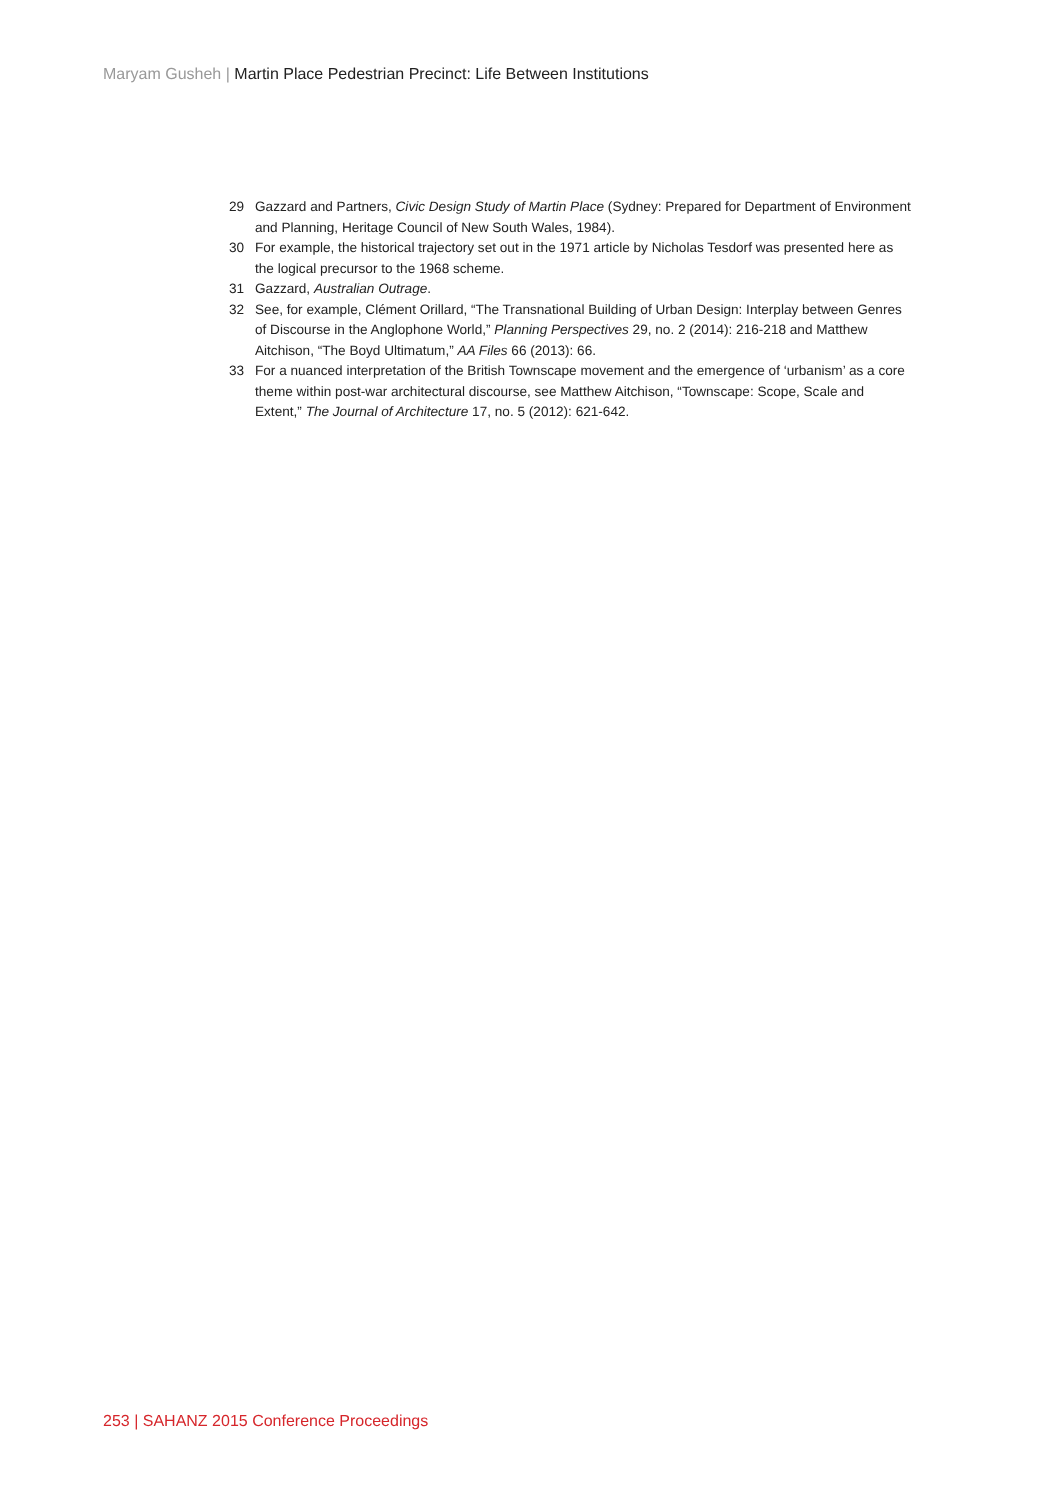Maryam Gusheh | Martin Place Pedestrian Precinct: Life Between Institutions
29 Gazzard and Partners, Civic Design Study of Martin Place (Sydney: Prepared for Department of Environment and Planning, Heritage Council of New South Wales, 1984).
30 For example, the historical trajectory set out in the 1971 article by Nicholas Tesdorf was presented here as the logical precursor to the 1968 scheme.
31 Gazzard, Australian Outrage.
32 See, for example, Clément Orillard, “The Transnational Building of Urban Design: Interplay between Genres of Discourse in the Anglophone World,” Planning Perspectives 29, no. 2 (2014): 216-218 and Matthew Aitchison, “The Boyd Ultimatum,” AA Files 66 (2013): 66.
33 For a nuanced interpretation of the British Townscape movement and the emergence of ‘urbanism’ as a core theme within post-war architectural discourse, see Matthew Aitchison, “Townscape: Scope, Scale and Extent,” The Journal of Architecture 17, no. 5 (2012): 621-642.
253 | SAHANZ 2015 Conference Proceedings